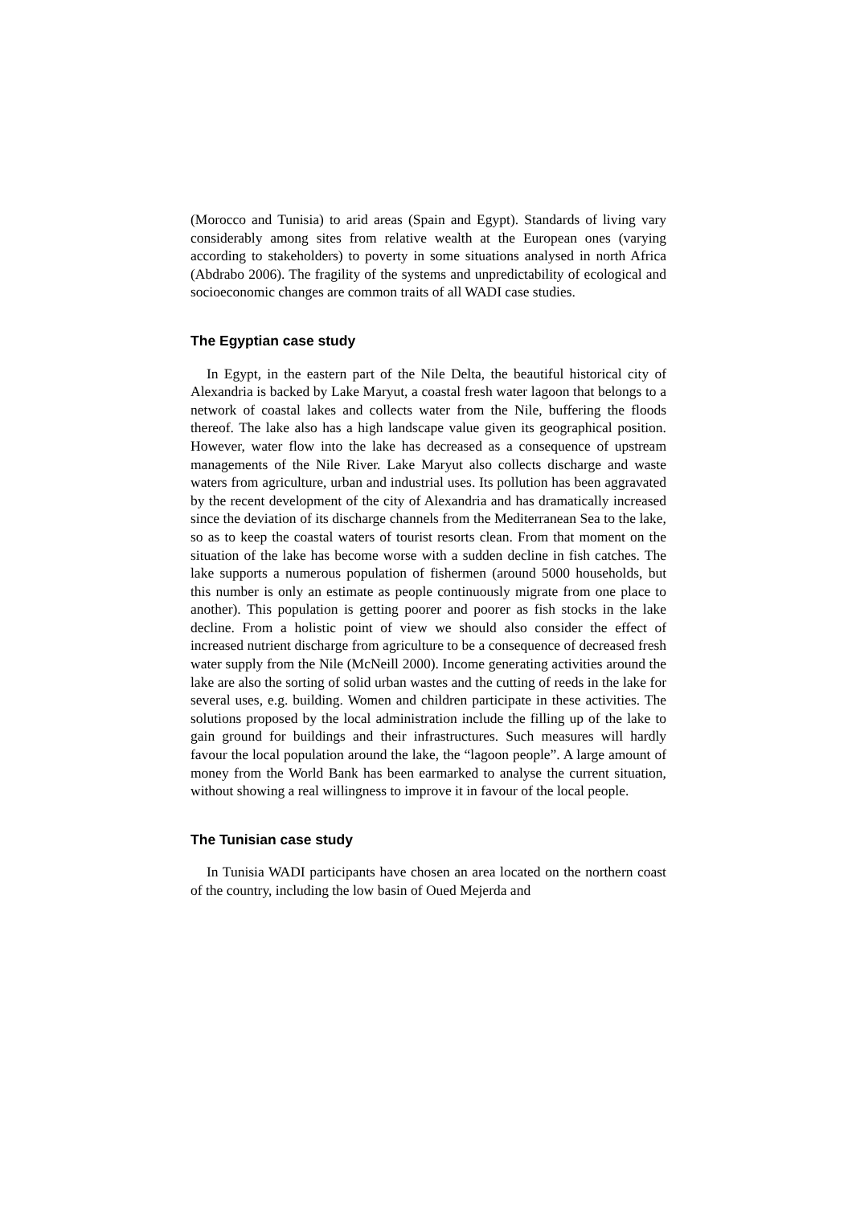(Morocco and Tunisia) to arid areas (Spain and Egypt). Standards of living vary considerably among sites from relative wealth at the European ones (varying according to stakeholders) to poverty in some situations analysed in north Africa (Abdrabo 2006). The fragility of the systems and unpredictability of ecological and socioeconomic changes are common traits of all WADI case studies.
The Egyptian case study
In Egypt, in the eastern part of the Nile Delta, the beautiful historical city of Alexandria is backed by Lake Maryut, a coastal fresh water lagoon that belongs to a network of coastal lakes and collects water from the Nile, buffering the floods thereof. The lake also has a high landscape value given its geographical position. However, water flow into the lake has decreased as a consequence of upstream managements of the Nile River. Lake Maryut also collects discharge and waste waters from agriculture, urban and industrial uses. Its pollution has been aggravated by the recent development of the city of Alexandria and has dramatically increased since the deviation of its discharge channels from the Mediterranean Sea to the lake, so as to keep the coastal waters of tourist resorts clean. From that moment on the situation of the lake has become worse with a sudden decline in fish catches. The lake supports a numerous population of fishermen (around 5000 households, but this number is only an estimate as people continuously migrate from one place to another). This population is getting poorer and poorer as fish stocks in the lake decline. From a holistic point of view we should also consider the effect of increased nutrient discharge from agriculture to be a consequence of decreased fresh water supply from the Nile (McNeill 2000). Income generating activities around the lake are also the sorting of solid urban wastes and the cutting of reeds in the lake for several uses, e.g. building. Women and children participate in these activities. The solutions proposed by the local administration include the filling up of the lake to gain ground for buildings and their infrastructures. Such measures will hardly favour the local population around the lake, the “lagoon people”. A large amount of money from the World Bank has been earmarked to analyse the current situation, without showing a real willingness to improve it in favour of the local people.
The Tunisian case study
In Tunisia WADI participants have chosen an area located on the northern coast of the country, including the low basin of Oued Mejerda and